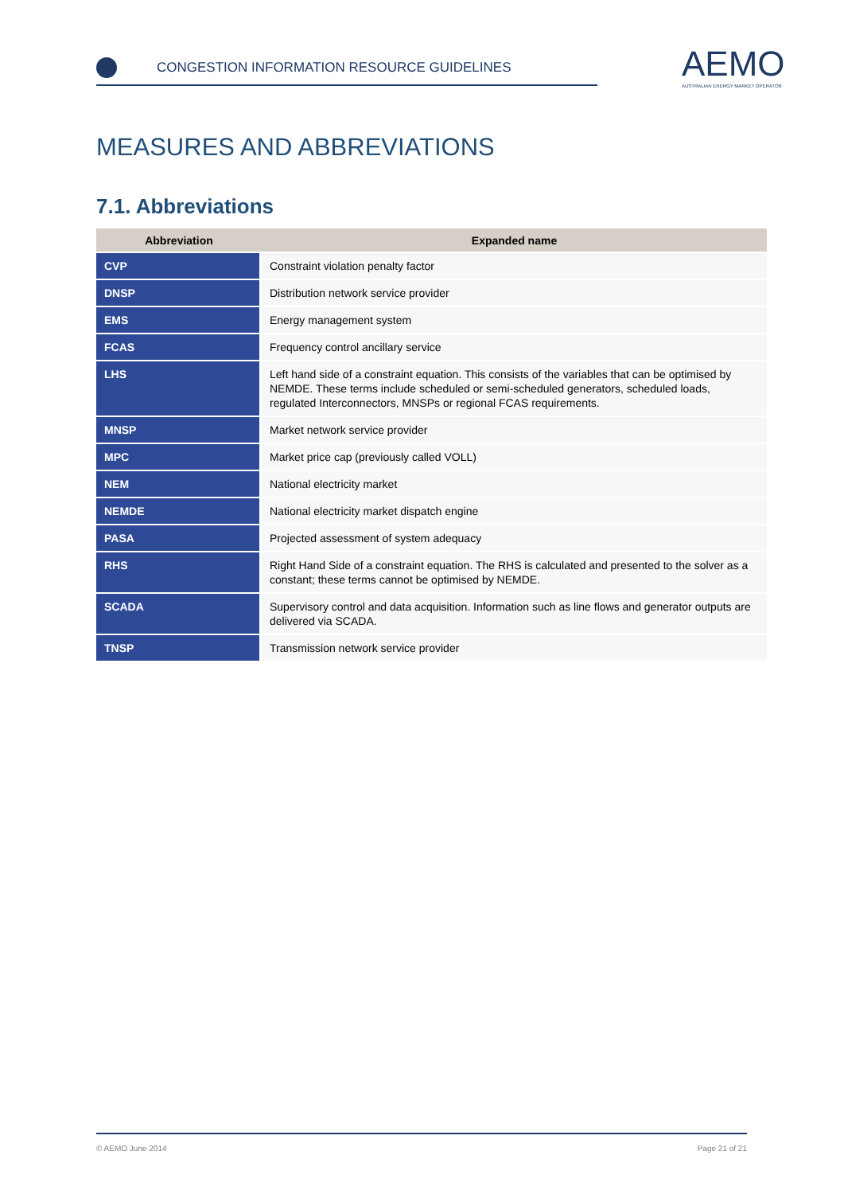CONGESTION INFORMATION RESOURCE GUIDELINES
AEMO
AUSTRALIAN ENERGY MARKET OPERATOR
MEASURES AND ABBREVIATIONS
7.1. Abbreviations
| Abbreviation | Expanded name |
| --- | --- |
| CVP | Constraint violation penalty factor |
| DNSP | Distribution network service provider |
| EMS | Energy management system |
| FCAS | Frequency control ancillary service |
| LHS | Left hand side of a constraint equation. This consists of the variables that can be optimised by NEMDE. These terms include scheduled or semi-scheduled generators, scheduled loads, regulated Interconnectors, MNSPs or regional FCAS requirements. |
| MNSP | Market network service provider |
| MPC | Market price cap (previously called VOLL) |
| NEM | National electricity market |
| NEMDE | National electricity market dispatch engine |
| PASA | Projected assessment of system adequacy |
| RHS | Right Hand Side of a constraint equation. The RHS is calculated and presented to the solver as a constant; these terms cannot be optimised by NEMDE. |
| SCADA | Supervisory control and data acquisition. Information such as line flows and generator outputs are delivered via SCADA. |
| TNSP | Transmission network service provider |
© AEMO June 2014 Page 21 of 21